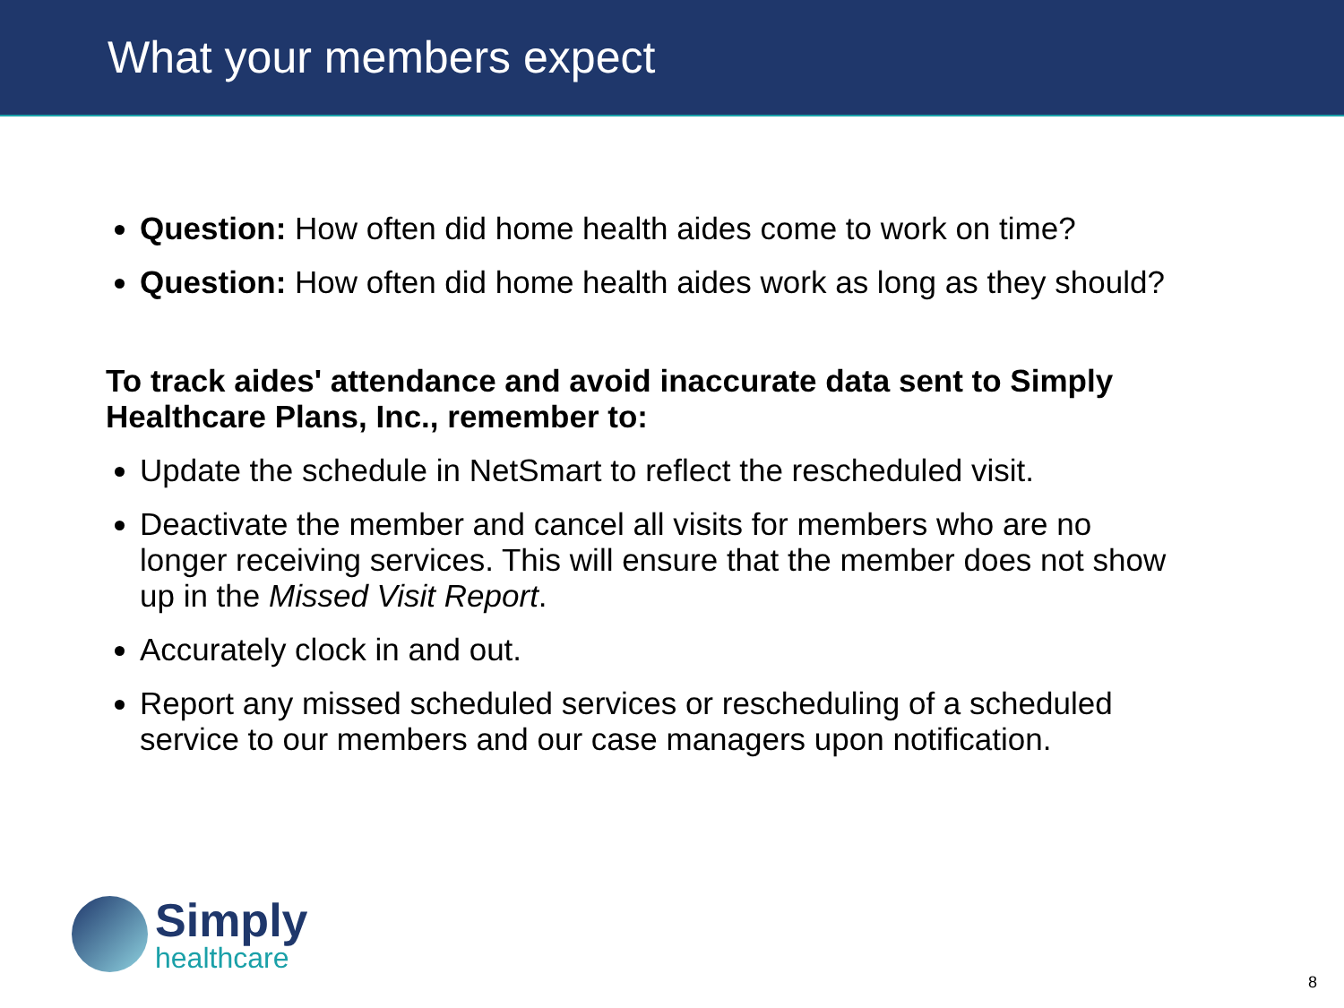What your members expect
Question: How often did home health aides come to work on time?
Question: How often did home health aides work as long as they should?
To track aides' attendance and avoid inaccurate data sent to Simply Healthcare Plans, Inc., remember to:
Update the schedule in NetSmart to reflect the rescheduled visit.
Deactivate the member and cancel all visits for members who are no longer receiving services. This will ensure that the member does not show up in the Missed Visit Report.
Accurately clock in and out.
Report any missed scheduled services or rescheduling of a scheduled service to our members and our case managers upon notification.
Simply
healthcare
8